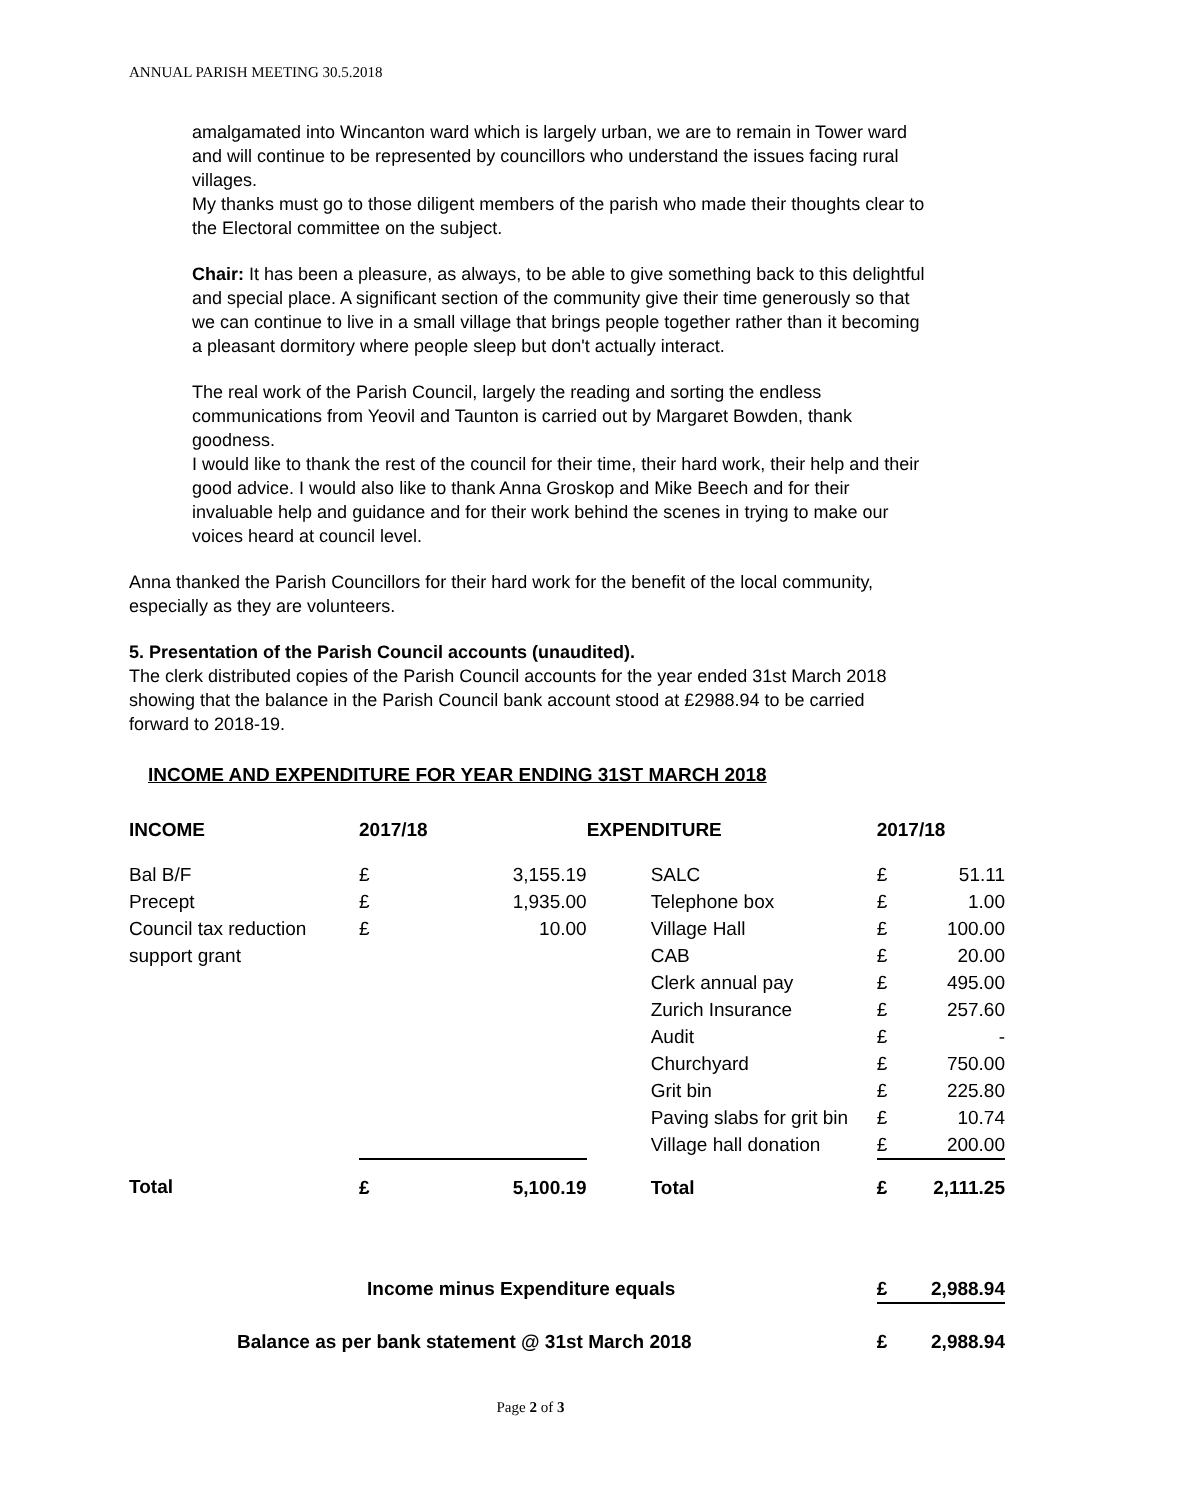ANNUAL PARISH MEETING 30.5.2018
amalgamated into Wincanton ward which is largely urban, we are to remain in Tower ward and will continue to be represented by councillors who understand the issues facing rural villages.
My thanks must go to those diligent members of the parish who made their thoughts clear to the Electoral committee on the subject.
Chair: It has been a pleasure, as always, to be able to give something back to this delightful and special place. A significant section of the community give their time generously so that we can continue to live in a small village that brings people together rather than it becoming a pleasant dormitory where people sleep but don't actually interact.
The real work of the Parish Council, largely the reading and sorting the endless communications from Yeovil and Taunton is carried out by Margaret Bowden, thank goodness.
I would like to thank the rest of the council for their time, their hard work, their help and their good advice. I would also like to thank Anna Groskop and Mike Beech and for their invaluable help and guidance and for their work behind the scenes in trying to make our voices heard at council level.
Anna thanked the Parish Councillors for their hard work for the benefit of the local community, especially as they are volunteers.
5. Presentation of the Parish Council accounts (unaudited).
The clerk distributed copies of the Parish Council accounts for the year ended 31st March 2018 showing that the balance in the Parish Council bank account stood at £2988.94 to be carried forward to 2018-19.
INCOME AND EXPENDITURE FOR YEAR ENDING 31ST MARCH 2018
| INCOME | 2017/18 | | EXPENDITURE | 2017/18 | |
| Bal B/F | £ | 3,155.19 | SALC | £ | 51.11 |
| Precept | £ | 1,935.00 | Telephone box | £ | 1.00 |
| Council tax reduction | £ | 10.00 | Village Hall | £ | 100.00 |
| support grant | | | CAB | £ | 20.00 |
| | | | Clerk annual pay | £ | 495.00 |
| | | | Zurich Insurance | £ | 257.60 |
| | | | Audit | £ | - |
| | | | Churchyard | £ | 750.00 |
| | | | Grit bin | £ | 225.80 |
| | | | Paving slabs for grit bin | £ | 10.74 |
| | | | Village hall donation | £ | 200.00 |
| Total | £ | 5,100.19 | Total | £ | 2,111.25 |
| Income minus Expenditure equals | | | | £ | 2,988.94 |
| Balance as per bank statement @ 31st March 2018 | | | | £ | 2,988.94 |
Page 2 of 3